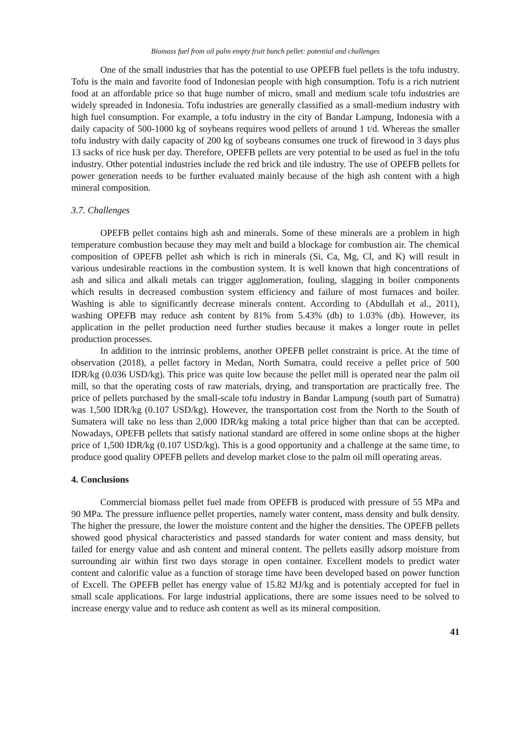Biomass fuel from oil palm empty fruit bunch pellet: potential and challenges
One of the small industries that has the potential to use OPEFB fuel pellets is the tofu industry. Tofu is the main and favorite food of Indonesian people with high consumption. Tofu is a rich nutrient food at an affordable price so that huge number of micro, small and medium scale tofu industries are widely spreaded in Indonesia. Tofu industries are generally classified as a small-medium industry with high fuel consumption. For example, a tofu industry in the city of Bandar Lampung, Indonesia with a daily capacity of 500-1000 kg of soybeans requires wood pellets of around 1 t/d. Whereas the smaller tofu industry with daily capacity of 200 kg of soybeans consumes one truck of firewood in 3 days plus 13 sacks of rice husk per day. Therefore, OPEFB pellets are very potential to be used as fuel in the tofu industry. Other potential industries include the red brick and tile industry. The use of OPEFB pellets for power generation needs to be further evaluated mainly because of the high ash content with a high mineral composition.
3.7. Challenges
OPEFB pellet contains high ash and minerals. Some of these minerals are a problem in high temperature combustion because they may melt and build a blockage for combustion air. The chemical composition of OPEFB pellet ash which is rich in minerals (Si, Ca, Mg, Cl, and K) will result in various undesirable reactions in the combustion system. It is well known that high concentrations of ash and silica and alkali metals can trigger agglomeration, fouling, slagging in boiler components which results in decreased combustion system efficiency and failure of most furnaces and boiler. Washing is able to significantly decrease minerals content. According to (Abdullah et al., 2011), washing OPEFB may reduce ash content by 81% from 5.43% (db) to 1.03% (db). However, its application in the pellet production need further studies because it makes a longer route in pellet production processes.
In addition to the intrinsic problems, another OPEFB pellet constraint is price. At the time of observation (2018), a pellet factory in Medan, North Sumatra, could receive a pellet price of 500 IDR/kg (0.036 USD/kg). This price was quite low because the pellet mill is operated near the palm oil mill, so that the operating costs of raw materials, drying, and transportation are practically free. The price of pellets purchased by the small-scale tofu industry in Bandar Lampung (south part of Sumatra) was 1,500 IDR/kg (0.107 USD/kg). However, the transportation cost from the North to the South of Sumatera will take no less than 2,000 IDR/kg making a total price higher than that can be accepted. Nowadays, OPEFB pellets that satisfy national standard are offered in some online shops at the higher price of 1,500 IDR/kg (0.107 USD/kg). This is a good opportunity and a challenge at the same time, to produce good quality OPEFB pellets and develop market close to the palm oil mill operating areas.
4. Conclusions
Commercial biomass pellet fuel made from OPEFB is produced with pressure of 55 MPa and 90 MPa. The pressure influence pellet properties, namely water content, mass density and bulk density. The higher the pressure, the lower the moisture content and the higher the densities. The OPEFB pellets showed good physical characteristics and passed standards for water content and mass density, but failed for energy value and ash content and mineral content. The pellets easilly adsorp moisture from surrounding air within first two days storage in open container. Excellent models to predict water content and calorific value as a function of storage time have been developed based on power function of Excell. The OPEFB pellet has energy value of 15.82 MJ/kg and is potentialy accepted for fuel in small scale applications. For large industrial applications, there are some issues need to be solved to increase energy value and to reduce ash content as well as its mineral composition.
41